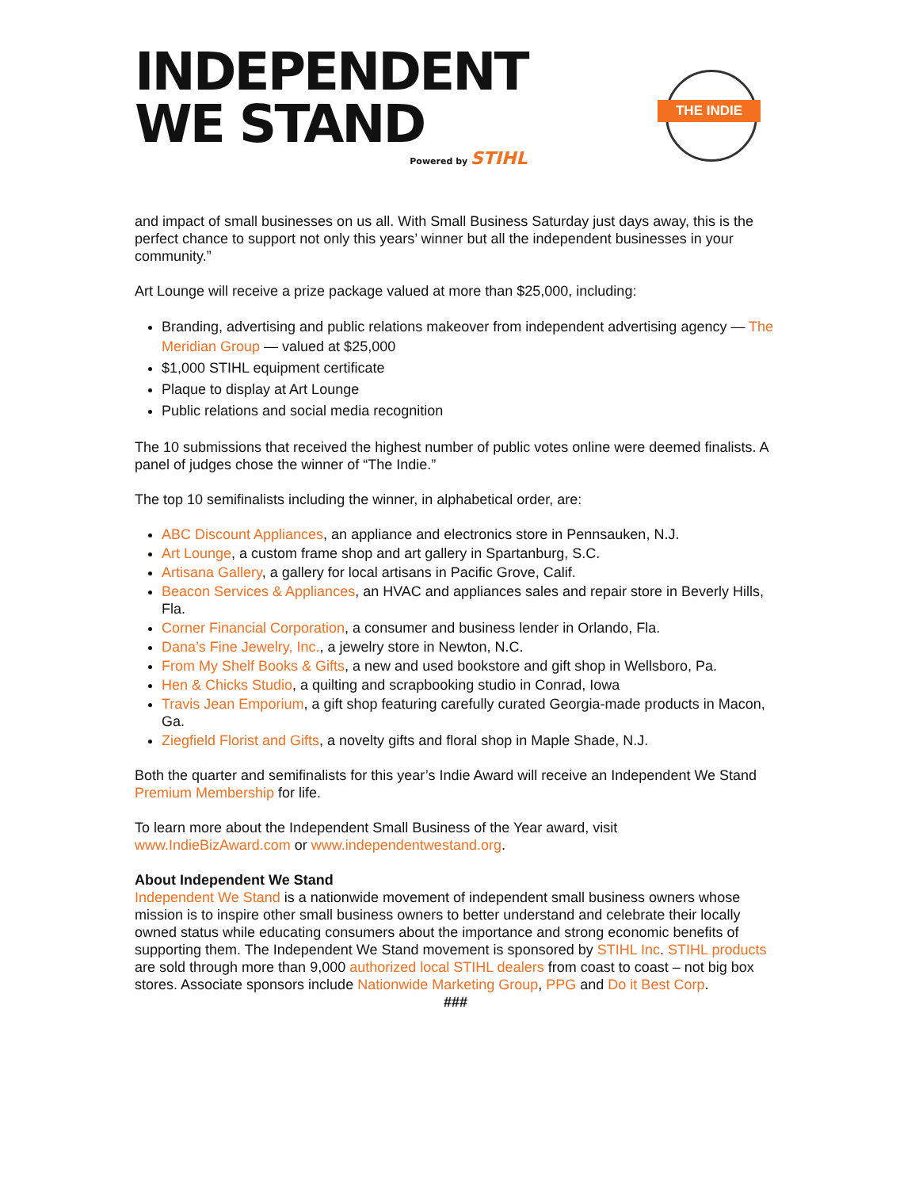INDEPENDENT
WE STAND
Powered by STIHL
THE INDIE
and impact of small businesses on us all. With Small Business Saturday just days away, this is the perfect chance to support not only this years’ winner but all the independent businesses in your community.”
Art Lounge will receive a prize package valued at more than $25,000, including:
Branding, advertising and public relations makeover from independent advertising agency — The Meridian Group — valued at $25,000
$1,000 STIHL equipment certificate
Plaque to display at Art Lounge
Public relations and social media recognition
The 10 submissions that received the highest number of public votes online were deemed finalists. A panel of judges chose the winner of “The Indie.”
The top 10 semifinalists including the winner, in alphabetical order, are:
ABC Discount Appliances, an appliance and electronics store in Pennsauken, N.J.
Art Lounge, a custom frame shop and art gallery in Spartanburg, S.C.
Artisana Gallery, a gallery for local artisans in Pacific Grove, Calif.
Beacon Services & Appliances, an HVAC and appliances sales and repair store in Beverly Hills, Fla.
Corner Financial Corporation, a consumer and business lender in Orlando, Fla.
Dana’s Fine Jewelry, Inc., a jewelry store in Newton, N.C.
From My Shelf Books & Gifts, a new and used bookstore and gift shop in Wellsboro, Pa.
Hen & Chicks Studio, a quilting and scrapbooking studio in Conrad, Iowa
Travis Jean Emporium, a gift shop featuring carefully curated Georgia-made products in Macon, Ga.
Ziegfield Florist and Gifts, a novelty gifts and floral shop in Maple Shade, N.J.
Both the quarter and semifinalists for this year’s Indie Award will receive an Independent We Stand Premium Membership for life.
To learn more about the Independent Small Business of the Year award, visit www.IndieBizAward.com or www.independentwestand.org.
About Independent We Stand
Independent We Stand is a nationwide movement of independent small business owners whose mission is to inspire other small business owners to better understand and celebrate their locally owned status while educating consumers about the importance and strong economic benefits of supporting them. The Independent We Stand movement is sponsored by STIHL Inc. STIHL products are sold through more than 9,000 authorized local STIHL dealers from coast to coast – not big box stores. Associate sponsors include Nationwide Marketing Group, PPG and Do it Best Corp.
###